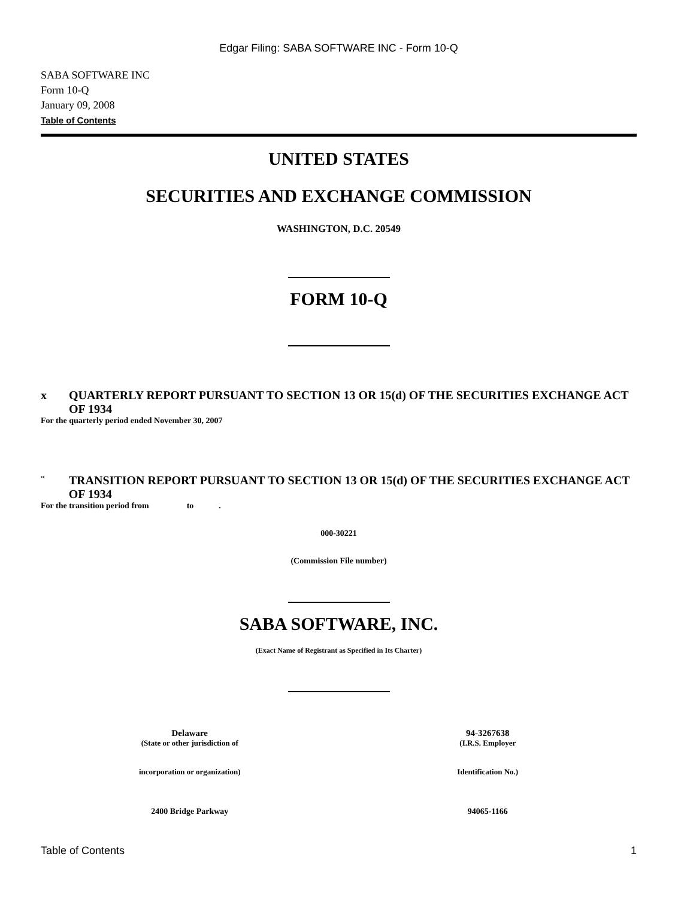Edgar Filing: SABA SOFTWARE INC - Form 10-Q
SABA SOFTWARE INC
Form 10-Q
January 09, 2008
Table of Contents
UNITED STATES
SECURITIES AND EXCHANGE COMMISSION
WASHINGTON, D.C. 20549
FORM 10-Q
x QUARTERLY REPORT PURSUANT TO SECTION 13 OR 15(d) OF THE SECURITIES EXCHANGE ACT OF 1934
For the quarterly period ended November 30, 2007
¨ TRANSITION REPORT PURSUANT TO SECTION 13 OR 15(d) OF THE SECURITIES EXCHANGE ACT OF 1934
For the transition period from to .
000-30221
(Commission File number)
SABA SOFTWARE, INC.
(Exact Name of Registrant as Specified in Its Charter)
Delaware
(State or other jurisdiction of
incorporation or organization)
94-3267638
(I.R.S. Employer
Identification No.)
2400 Bridge Parkway 94065-1166
Table of Contents 1